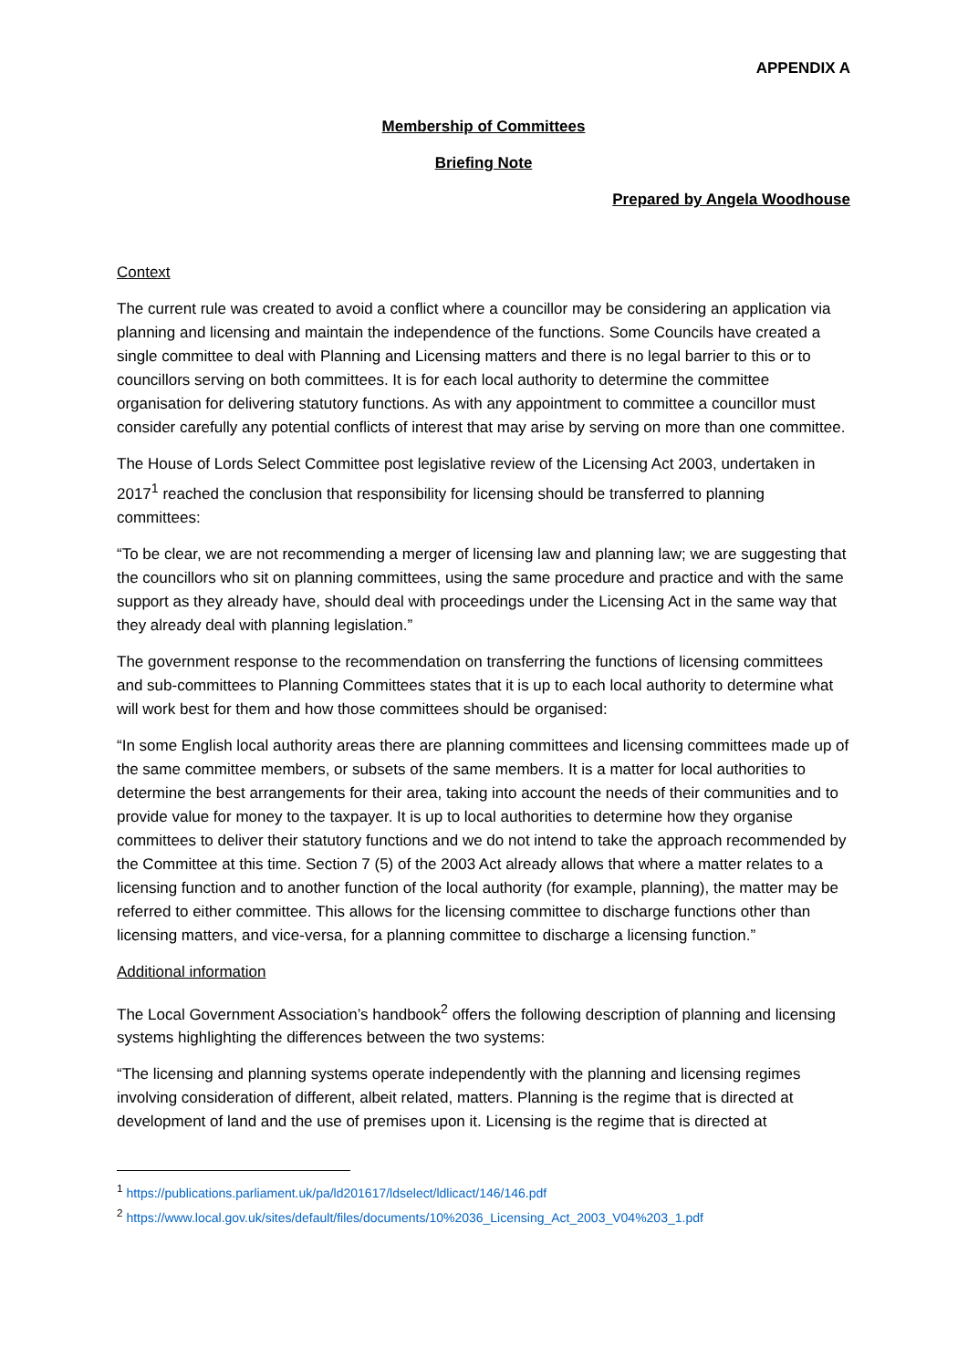APPENDIX A
Membership of Committees
Briefing Note
Prepared by Angela Woodhouse
Context
The current rule was created to avoid a conflict where a councillor may be considering an application via planning and licensing and maintain the independence of the functions. Some Councils have created a single committee to deal with Planning and Licensing matters and there is no legal barrier to this or to councillors serving on both committees. It is for each local authority to determine the committee organisation for delivering statutory functions. As with any appointment to committee a councillor must consider carefully any potential conflicts of interest that may arise by serving on more than one committee.
The House of Lords Select Committee post legislative review of the Licensing Act 2003, undertaken in 2017<sup>1</sup> reached the conclusion that responsibility for licensing should be transferred to planning committees:
“To be clear, we are not recommending a merger of licensing law and planning law; we are suggesting that the councillors who sit on planning committees, using the same procedure and practice and with the same support as they already have, should deal with proceedings under the Licensing Act in the same way that they already deal with planning legislation.”
The government response to the recommendation on transferring the functions of licensing committees and sub-committees to Planning Committees states that it is up to each local authority to determine what will work best for them and how those committees should be organised:
“In some English local authority areas there are planning committees and licensing committees made up of the same committee members, or subsets of the same members. It is a matter for local authorities to determine the best arrangements for their area, taking into account the needs of their communities and to provide value for money to the taxpayer. It is up to local authorities to determine how they organise committees to deliver their statutory functions and we do not intend to take the approach recommended by the Committee at this time. Section 7 (5) of the 2003 Act already allows that where a matter relates to a licensing function and to another function of the local authority (for example, planning), the matter may be referred to either committee. This allows for the licensing committee to discharge functions other than licensing matters, and vice-versa, for a planning committee to discharge a licensing function.”
Additional information
The Local Government Association’s handbook<sup>2</sup> offers the following description of planning and licensing systems highlighting the differences between the two systems:
“The licensing and planning systems operate independently with the planning and licensing regimes involving consideration of different, albeit related, matters. Planning is the regime that is directed at development of land and the use of premises upon it. Licensing is the regime that is directed at
<sup>1</sup> https://publications.parliament.uk/pa/ld201617/ldselect/ldlicact/146/146.pdf
<sup>2</sup> https://www.local.gov.uk/sites/default/files/documents/10%2036_Licensing_Act_2003_V04%203_1.pdf